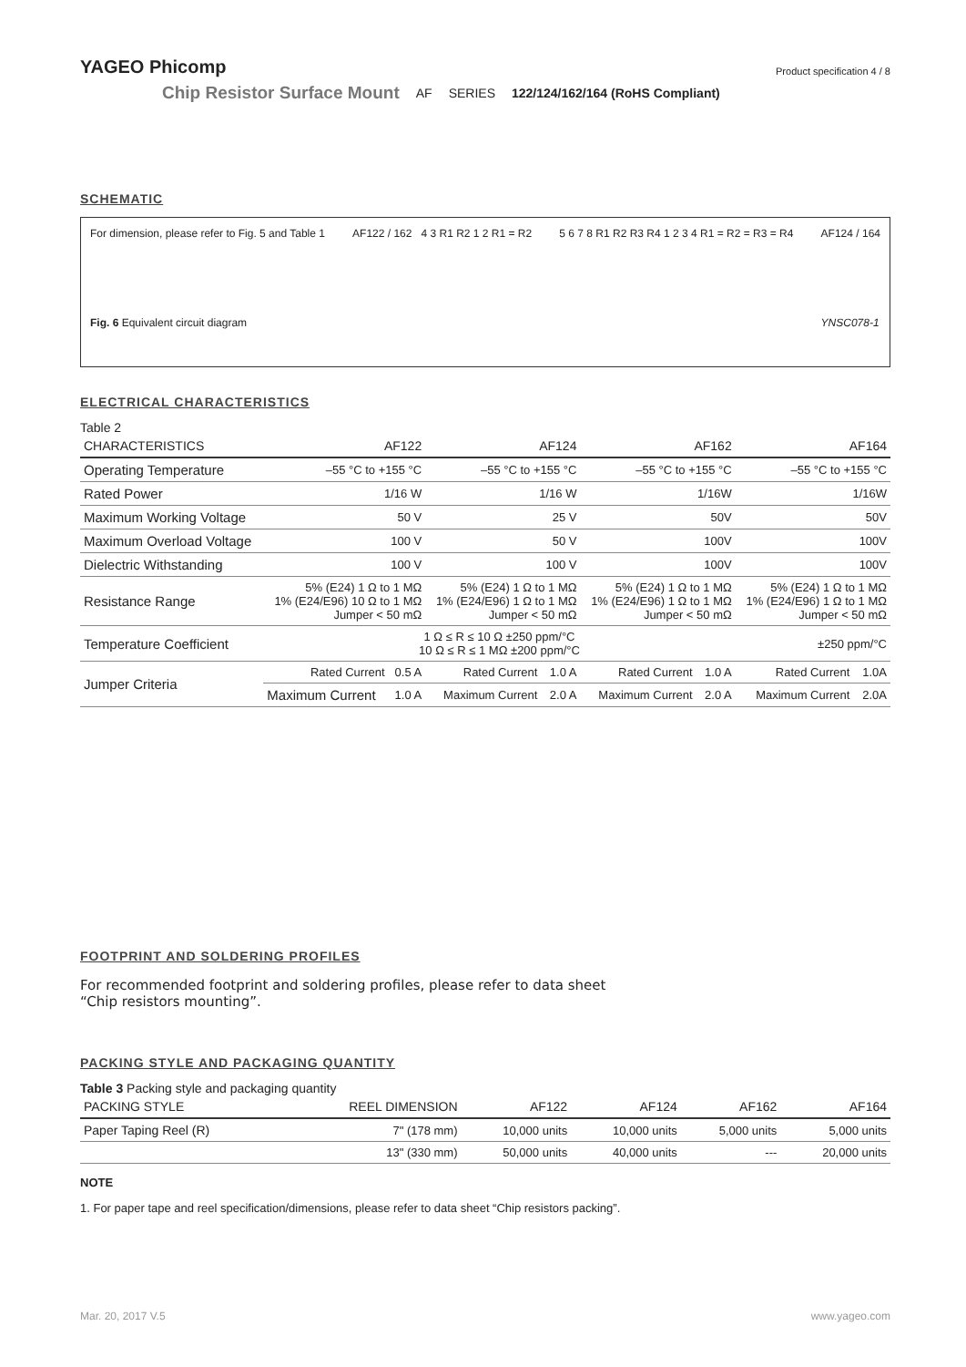YAGEO Phicomp
Product specification 4 / 8
Chip Resistor Surface Mount AF SERIES 122/124/162/164 (RoHS Compliant)
SCHEMATIC
For dimension, please refer to Fig. 5 and Table 1
Fig. 6 Equivalent circuit diagram
AF122 / 162 4 3 R1 R2 1 2 R1 = R2
5 6 7 8 R1 R2 R3 R4 1 2 3 4 R1 = R2 = R3 = R4
AF124 / 164
YNSC078-1
ELECTRICAL CHARACTERISTICS
Table 2
| CHARACTERISTICS | AF122 | | AF124 | | AF162 | | AF164 | |
| --- | --- | --- | --- | --- | --- | --- | --- | --- |
| Operating Temperature | –55 °C to +155 °C | | –55 °C to +155 °C | | –55 °C to +155 °C | | –55 °C to +155 °C | |
| Rated Power | 1/16 W | | 1/16 W | | 1/16W | | 1/16W | |
| Maximum Working Voltage | 50 V | | 25 V | | 50V | | 50V | |
| Maximum Overload Voltage | 100 V | | 50 V | | 100V | | 100V | |
| Dielectric Withstanding | 100 V | | 100 V | | 100V | | 100V | |
| Resistance Range | 5% (E24) 1 Ω to 1 MΩ 1% (E24/E96) 10 Ω to 1 MΩ Jumper < 50 mΩ | | 5% (E24) 1 Ω to 1 MΩ 1% (E24/E96) 1 Ω to 1 MΩ Jumper < 50 mΩ | | 5% (E24) 1 Ω to 1 MΩ 1% (E24/E96) 1 Ω to 1 MΩ Jumper < 50 mΩ | | 5% (E24) 1 Ω to 1 MΩ 1% (E24/E96) 1 Ω to 1 MΩ Jumper < 50 mΩ | |
| Temperature Coefficient | 1 Ω ≤ R ≤ 10 Ω ±250 ppm/°C 10 Ω ≤ R ≤ 1 MΩ ±200 ppm/°C | | | | | | ±250 ppm/°C | |
| Jumper Criteria | Rated Current | 0.5 A | Rated Current | 1.0 A | Rated Current | 1.0 A | Rated Current | 1.0A |
| | Maximum Current | 1.0 A | Maximum Current | 2.0 A | Maximum Current | 2.0 A | Maximum Current | 2.0A |
FOOTPRINT AND SOLDERING PROFILES
For recommended footprint and soldering profiles, please refer to data sheet
“Chip resistors mounting”.
PACKING STYLE AND PACKAGING QUANTITY
Table 3 Packing style and packaging quantity
| PACKING STYLE | REEL DIMENSION | AF122 | AF124 | AF162 | AF164 |
| --- | --- | --- | --- | --- | --- |
| Paper Taping Reel (R) | 7" (178 mm) | 10,000 units | 10,000 units | 5,000 units | 5,000 units |
| | 13" (330 mm) | 50,000 units | 40,000 units | --- | 20,000 units |
NOTE
1. For paper tape and reel specification/dimensions, please refer to data sheet “Chip resistors packing”.
Mar. 20, 2017 V.5 www.yageo.com